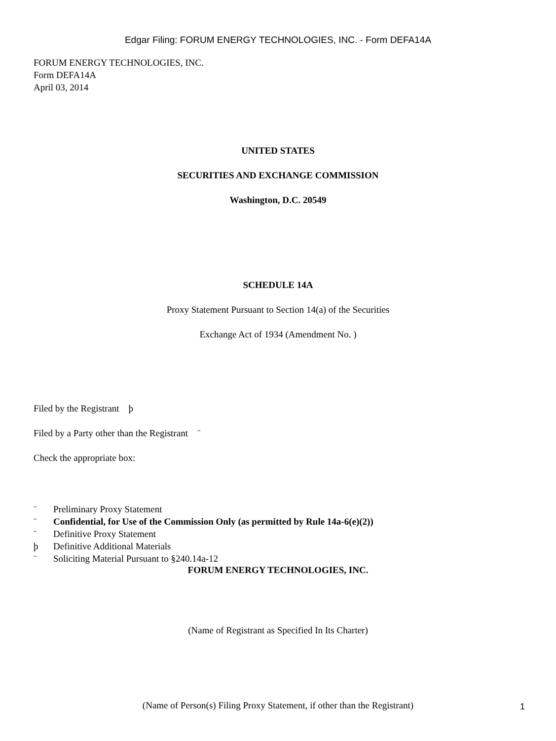Edgar Filing: FORUM ENERGY TECHNOLOGIES, INC. - Form DEFA14A
FORUM ENERGY TECHNOLOGIES, INC.
Form DEFA14A
April 03, 2014
UNITED STATES
SECURITIES AND EXCHANGE COMMISSION
Washington, D.C. 20549
SCHEDULE 14A
Proxy Statement Pursuant to Section 14(a) of the Securities
Exchange Act of 1934 (Amendment No. )
Filed by the Registrant þ
Filed by a Party other than the Registrant ¨
Check the appropriate box:
¨ Preliminary Proxy Statement
¨ Confidential, for Use of the Commission Only (as permitted by Rule 14a-6(e)(2))
¨ Definitive Proxy Statement
þ Definitive Additional Materials
¨ Soliciting Material Pursuant to §240.14a-12
FORUM ENERGY TECHNOLOGIES, INC.
(Name of Registrant as Specified In Its Charter)
(Name of Person(s) Filing Proxy Statement, if other than the Registrant)
1